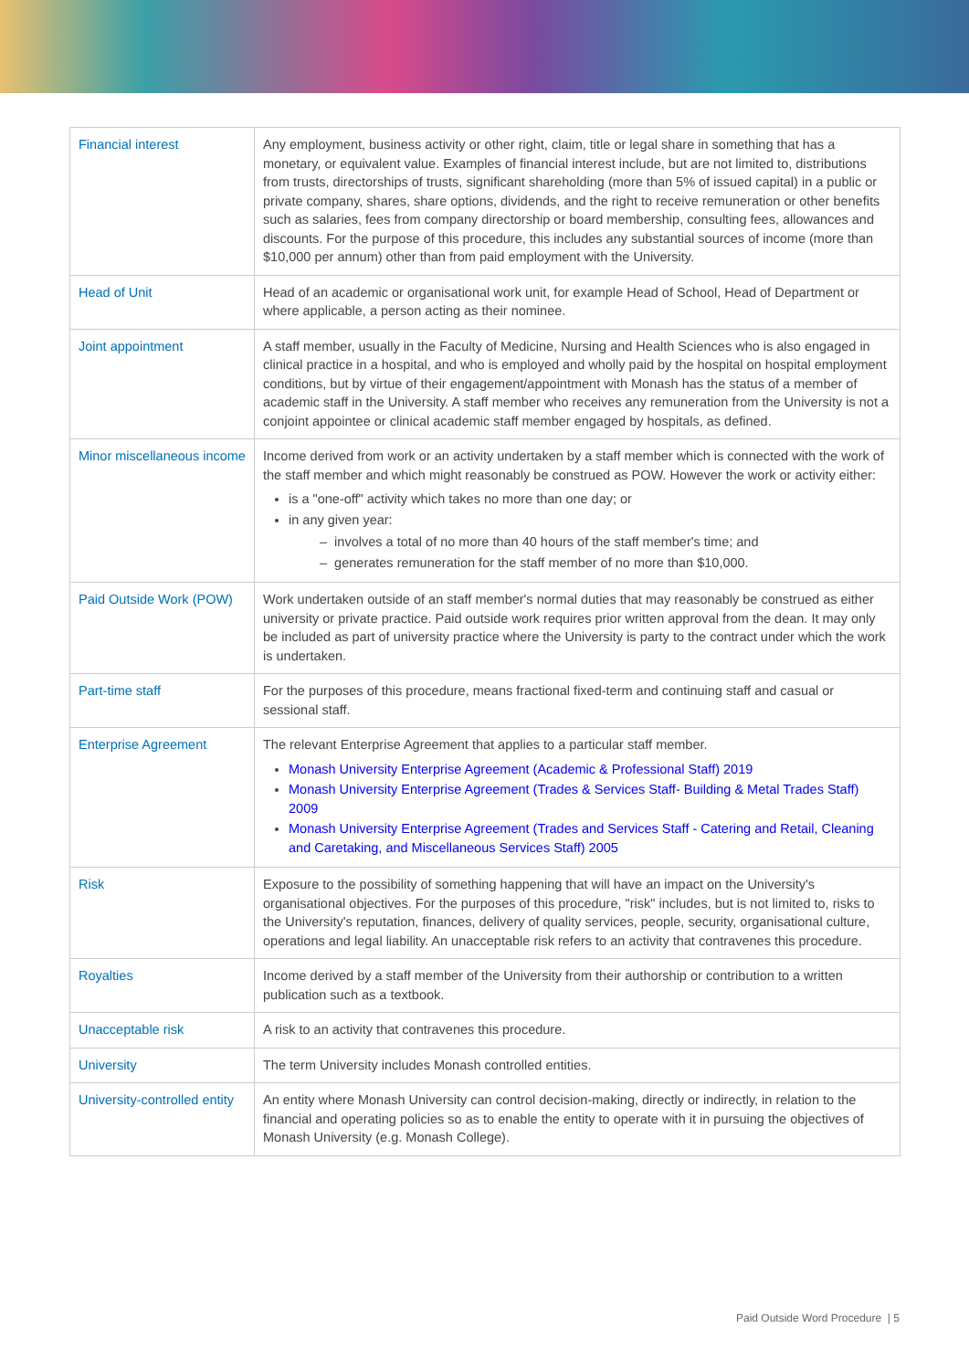| Financial interest | Any employment, business activity or other right, claim, title or legal share in something that has a monetary, or equivalent value. Examples of financial interest include, but are not limited to, distributions from trusts, directorships of trusts, significant shareholding (more than 5% of issued capital) in a public or private company, shares, share options, dividends, and the right to receive remuneration or other benefits such as salaries, fees from company directorship or board membership, consulting fees, allowances and discounts. For the purpose of this procedure, this includes any substantial sources of income (more than $10,000 per annum) other than from paid employment with the University. |
| Head of Unit | Head of an academic or organisational work unit, for example Head of School, Head of Department or where applicable, a person acting as their nominee. |
| Joint appointment | A staff member, usually in the Faculty of Medicine, Nursing and Health Sciences who is also engaged in clinical practice in a hospital, and who is employed and wholly paid by the hospital on hospital employment conditions, but by virtue of their engagement/appointment with Monash has the status of a member of academic staff in the University. A staff member who receives any remuneration from the University is not a conjoint appointee or clinical academic staff member engaged by hospitals, as defined. |
| Minor miscellaneous income | Income derived from work or an activity undertaken by a staff member which is connected with the work of the staff member and which might reasonably be construed as POW. However the work or activity either: is a "one-off" activity which takes no more than one day; or in any given year: – involves a total of no more than 40 hours of the staff member's time; and – generates remuneration for the staff member of no more than $10,000. |
| Paid Outside Work (POW) | Work undertaken outside of an staff member's normal duties that may reasonably be construed as either university or private practice. Paid outside work requires prior written approval from the dean. It may only be included as part of university practice where the University is party to the contract under which the work is undertaken. |
| Part-time staff | For the purposes of this procedure, means fractional fixed-term and continuing staff and casual or sessional staff. |
| Enterprise Agreement | The relevant Enterprise Agreement that applies to a particular staff member. Monash University Enterprise Agreement (Academic & Professional Staff) 2019 Monash University Enterprise Agreement (Trades & Services Staff- Building & Metal Trades Staff) 2009 Monash University Enterprise Agreement (Trades and Services Staff - Catering and Retail, Cleaning and Caretaking, and Miscellaneous Services Staff) 2005 |
| Risk | Exposure to the possibility of something happening that will have an impact on the University's organisational objectives. For the purposes of this procedure, "risk" includes, but is not limited to, risks to the University's reputation, finances, delivery of quality services, people, security, organisational culture, operations and legal liability. An unacceptable risk refers to an activity that contravenes this procedure. |
| Royalties | Income derived by a staff member of the University from their authorship or contribution to a written publication such as a textbook. |
| Unacceptable risk | A risk to an activity that contravenes this procedure. |
| University | The term University includes Monash controlled entities. |
| University-controlled entity | An entity where Monash University can control decision-making, directly or indirectly, in relation to the financial and operating policies so as to enable the entity to operate with it in pursuing the objectives of Monash University (e.g. Monash College). |
Paid Outside Word Procedure | 5